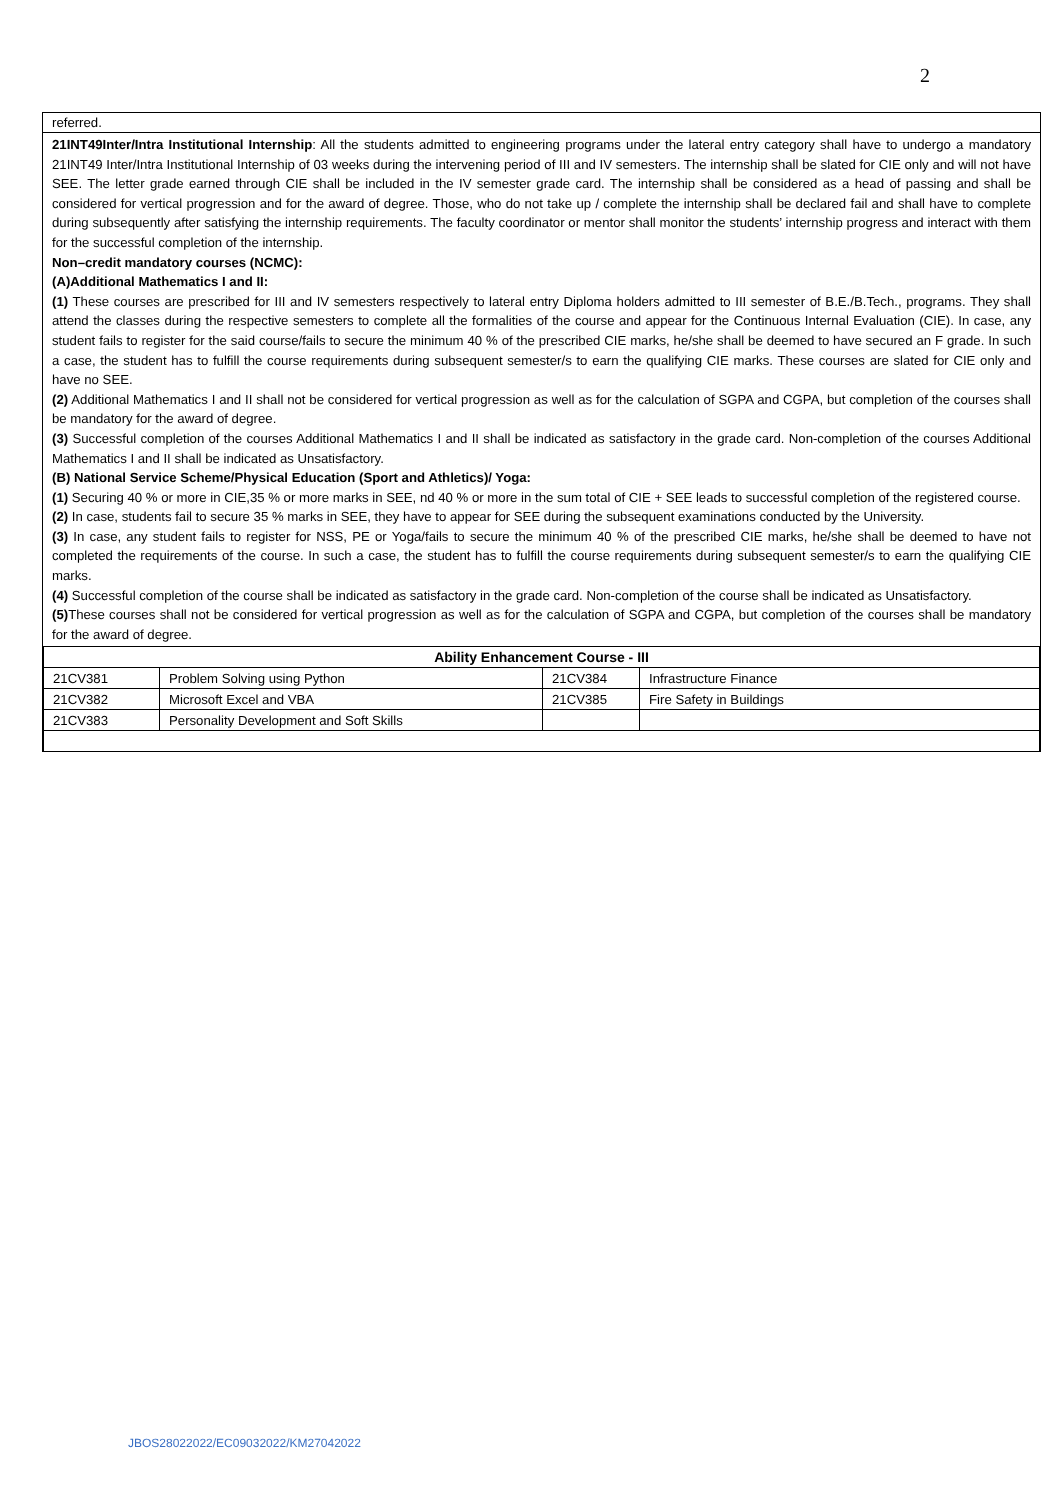2
referred.
21INT49Inter/Intra Institutional Internship: All the students admitted to engineering programs under the lateral entry category shall have to undergo a mandatory 21INT49 Inter/Intra Institutional Internship of 03 weeks during the intervening period of III and IV semesters. The internship shall be slated for CIE only and will not have SEE. The letter grade earned through CIE shall be included in the IV semester grade card. The internship shall be considered as a head of passing and shall be considered for vertical progression and for the award of degree. Those, who do not take up / complete the internship shall be declared fail and shall have to complete during subsequently after satisfying the internship requirements. The faculty coordinator or mentor shall monitor the students’ internship progress and interact with them for the successful completion of the internship.
Non–credit mandatory courses (NCMC):
(A)Additional Mathematics I and II:
(1) These courses are prescribed for III and IV semesters respectively to lateral entry Diploma holders admitted to III semester of B.E./B.Tech., programs. They shall attend the classes during the respective semesters to complete all the formalities of the course and appear for the Continuous Internal Evaluation (CIE). In case, any student fails to register for the said course/fails to secure the minimum 40 % of the prescribed CIE marks, he/she shall be deemed to have secured an F grade. In such a case, the student has to fulfill the course requirements during subsequent semester/s to earn the qualifying CIE marks. These courses are slated for CIE only and have no SEE.
(2) Additional Mathematics I and II shall not be considered for vertical progression as well as for the calculation of SGPA and CGPA, but completion of the courses shall be mandatory for the award of degree.
(3) Successful completion of the courses Additional Mathematics I and II shall be indicated as satisfactory in the grade card. Non-completion of the courses Additional Mathematics I and II shall be indicated as Unsatisfactory.
(B) National Service Scheme/Physical Education (Sport and Athletics)/ Yoga:
(1) Securing 40 % or more in CIE,35 % or more marks in SEE, nd 40 % or more in the sum total of CIE + SEE leads to successful completion of the registered course.
(2) In case, students fail to secure 35 % marks in SEE, they have to appear for SEE during the subsequent examinations conducted by the University.
(3) In case, any student fails to register for NSS, PE or Yoga/fails to secure the minimum 40 % of the prescribed CIE marks, he/she shall be deemed to have not completed the requirements of the course. In such a case, the student has to fulfill the course requirements during subsequent semester/s to earn the qualifying CIE marks.
(4) Successful completion of the course shall be indicated as satisfactory in the grade card. Non-completion of the course shall be indicated as Unsatisfactory.
(5) These courses shall not be considered for vertical progression as well as for the calculation of SGPA and CGPA, but completion of the courses shall be mandatory for the award of degree.
| Ability Enhancement Course - III | | | |
| --- | --- | --- | --- |
| 21CV381 | Problem Solving using Python | 21CV384 | Infrastructure Finance |
| 21CV382 | Microsoft Excel and VBA | 21CV385 | Fire Safety in Buildings |
| 21CV383 | Personality Development and Soft Skills | | |
JBOS28022022/EC09032022/KM27042022